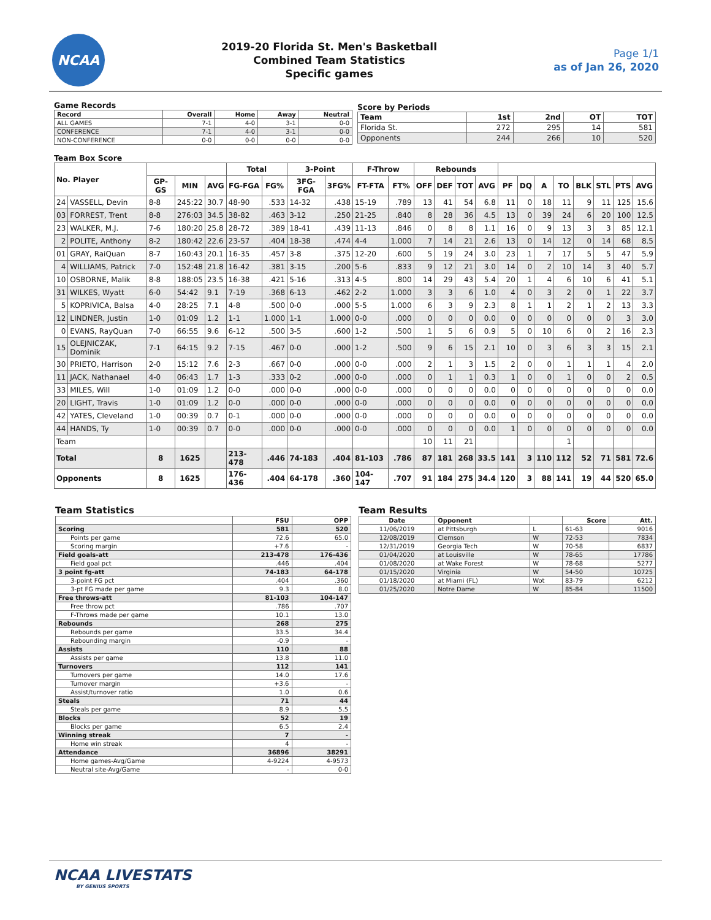NCAA
2019-20 Florida St. Men's Basketball
Combined Team Statistics
Specific games
Page 1/1
as of Jan 26, 2020
Game Records
| Record | Overall | Home | Away | Neutral |
| --- | --- | --- | --- | --- |
| ALL GAMES | 7-1 | 4-0 | 3-1 | 0-0 |
| CONFERENCE | 7-1 | 4-0 | 3-1 | 0-0 |
| NON-CONFERENCE | 0-0 | 0-0 | 0-0 | 0-0 |
Score by Periods
| Team | 1st | 2nd | OT | TOT |
| --- | --- | --- | --- | --- |
| Florida St. | 272 | 295 | 14 | 581 |
| Opponents | 244 | 266 | 10 | 520 |
Team Box Score
| No. Player | | | | | Total | | 3-Point | | F-Throw | | Rebounds | | | | | | | | | | | |
| --- | --- | --- | --- | --- | --- | --- | --- | --- | --- | --- | --- | --- | --- | --- | --- | --- | --- | --- | --- | --- | --- | --- |
| | | GP-GS | MIN | AVG | FG-FGA | FG% | 3FG-FGA | 3FG% | FT-FTA | FT% | OFF | DEF | TOT | AVG | PF | DQ | A | TO | BLK | STL | PTS | AVG |
| 24 | VASSELL, Devin | 8-8 | 245:22 | 30.7 | 48-90 | .533 | 14-32 | .438 | 15-19 | .789 | 13 | 41 | 54 | 6.8 | 11 | 0 | 18 | 11 | 9 | 11 | 125 | 15.6 |
| 03 | FORREST, Trent | 8-8 | 276:03 | 34.5 | 38-82 | .463 | 3-12 | .250 | 21-25 | .840 | 8 | 28 | 36 | 4.5 | 13 | 0 | 39 | 24 | 6 | 20 | 100 | 12.5 |
| 23 | WALKER, M.J. | 7-6 | 180:20 | 25.8 | 28-72 | .389 | 18-41 | .439 | 11-13 | .846 | 0 | 8 | 8 | 1.1 | 16 | 0 | 9 | 13 | 3 | 3 | 85 | 12.1 |
| 2 | POLITE, Anthony | 8-2 | 180:42 | 22.6 | 23-57 | .404 | 18-38 | .474 | 4-4 | 1.000 | 7 | 14 | 21 | 2.6 | 13 | 0 | 14 | 12 | 0 | 14 | 68 | 8.5 |
| 01 | GRAY, RaiQuan | 8-7 | 160:43 | 20.1 | 16-35 | .457 | 3-8 | .375 | 12-20 | .600 | 5 | 19 | 24 | 3.0 | 23 | 1 | 7 | 17 | 5 | 5 | 47 | 5.9 |
| 4 | WILLIAMS, Patrick | 7-0 | 152:48 | 21.8 | 16-42 | .381 | 3-15 | .200 | 5-6 | .833 | 9 | 12 | 21 | 3.0 | 14 | 0 | 2 | 10 | 14 | 3 | 40 | 5.7 |
| 10 | OSBORNE, Malik | 8-8 | 188:05 | 23.5 | 16-38 | .421 | 5-16 | .313 | 4-5 | .800 | 14 | 29 | 43 | 5.4 | 20 | 1 | 4 | 6 | 10 | 6 | 41 | 5.1 |
| 31 | WILKES, Wyatt | 6-0 | 54:42 | 9.1 | 7-19 | .368 | 6-13 | .462 | 2-2 | 1.000 | 3 | 3 | 6 | 1.0 | 4 | 0 | 3 | 2 | 0 | 1 | 22 | 3.7 |
| 5 | KOPRIVICA, Balsa | 4-0 | 28:25 | 7.1 | 4-8 | .500 | 0-0 | .000 | 5-5 | 1.000 | 6 | 3 | 9 | 2.3 | 8 | 1 | 1 | 2 | 1 | 2 | 13 | 3.3 |
| 12 | LINDNER, Justin | 1-0 | 01:09 | 1.2 | 1-1 | 1.000 | 1-1 | 1.000 | 0-0 | .000 | 0 | 0 | 0 | 0.0 | 0 | 0 | 0 | 0 | 0 | 0 | 3 | 3.0 |
| 0 | EVANS, RayQuan | 7-0 | 66:55 | 9.6 | 6-12 | .500 | 3-5 | .600 | 1-2 | .500 | 1 | 5 | 6 | 0.9 | 5 | 0 | 10 | 6 | 0 | 2 | 16 | 2.3 |
| 15 | OLEJNICZAK, Dominik | 7-1 | 64:15 | 9.2 | 7-15 | .467 | 0-0 | .000 | 1-2 | .500 | 9 | 6 | 15 | 2.1 | 10 | 0 | 3 | 6 | 3 | 3 | 15 | 2.1 |
| 30 | PRIETO, Harrison | 2-0 | 15:12 | 7.6 | 2-3 | .667 | 0-0 | .000 | 0-0 | .000 | 2 | 1 | 3 | 1.5 | 2 | 0 | 0 | 1 | 1 | 1 | 4 | 2.0 |
| 11 | JACK, Nathanael | 4-0 | 06:43 | 1.7 | 1-3 | .333 | 0-2 | .000 | 0-0 | .000 | 0 | 1 | 1 | 0.3 | 1 | 0 | 0 | 1 | 0 | 0 | 2 | 0.5 |
| 33 | MILES, Will | 1-0 | 01:09 | 1.2 | 0-0 | .000 | 0-0 | .000 | 0-0 | .000 | 0 | 0 | 0 | 0.0 | 0 | 0 | 0 | 0 | 0 | 0 | 0 | 0.0 |
| 20 | LIGHT, Travis | 1-0 | 01:09 | 1.2 | 0-0 | .000 | 0-0 | .000 | 0-0 | .000 | 0 | 0 | 0 | 0.0 | 0 | 0 | 0 | 0 | 0 | 0 | 0 | 0.0 |
| 42 | YATES, Cleveland | 1-0 | 00:39 | 0.7 | 0-1 | .000 | 0-0 | .000 | 0-0 | .000 | 0 | 0 | 0 | 0.0 | 0 | 0 | 0 | 0 | 0 | 0 | 0 | 0.0 |
| 44 | HANDS, Ty | 1-0 | 00:39 | 0.7 | 0-0 | .000 | 0-0 | .000 | 0-0 | .000 | 0 | 0 | 0 | 0.0 | 1 | 0 | 0 | 0 | 0 | 0 | 0 | 0.0 |
| Team | | | | | | | | | | | 10 | 11 | 21 | | | | | 1 | | | | |
| Total | | 8 | 1625 | | 213-478 | .446 | 74-183 | .404 | 81-103 | .786 | 87 | 181 | 268 | 33.5 | 141 | 3 | 110 | 112 | 52 | 71 | 581 | 72.6 |
| Opponents | | 8 | 1625 | | 176-436 | .404 | 64-178 | .360 | 104-147 | .707 | 91 | 184 | 275 | 34.4 | 120 | 3 | 88 | 141 | 19 | 44 | 520 | 65.0 |
Team Statistics
| | FSU | OPP |
| --- | --- | --- |
| Scoring | 581 | 520 |
| Points per game | 72.6 | 65.0 |
| Scoring margin | +7.6 | - |
| Field goals-att | 213-478 | 176-436 |
| Field goal pct | .446 | .404 |
| 3 point fg-att | 74-183 | 64-178 |
| 3-point FG pct | .404 | .360 |
| 3-pt FG made per game | 9.3 | 8.0 |
| Free throws-att | 81-103 | 104-147 |
| Free throw pct | .786 | .707 |
| F-Throws made per game | 10.1 | 13.0 |
| Rebounds | 268 | 275 |
| Rebounds per game | 33.5 | 34.4 |
| Rebounding margin | -0.9 | - |
| Assists | 110 | 88 |
| Assists per game | 13.8 | 11.0 |
| Turnovers | 112 | 141 |
| Turnovers per game | 14.0 | 17.6 |
| Turnover margin | +3.6 | - |
| Assist/turnover ratio | 1.0 | 0.6 |
| Steals | 71 | 44 |
| Steals per game | 8.9 | 5.5 |
| Blocks | 52 | 19 |
| Blocks per game | 6.5 | 2.4 |
| Winning streak | 7 | - |
| Home win streak | 4 | - |
| Attendance | 36896 | 38291 |
| Home games-Avg/Game | 4-9224 | 4-9573 |
| Neutral site-Avg/Game | - | 0-0 |
Team Results
| Date | Opponent | | Score | Att. |
| --- | --- | --- | --- | --- |
| 11/06/2019 | at Pittsburgh | L | 61-63 | 9016 |
| 12/08/2019 | Clemson | W | 72-53 | 7834 |
| 12/31/2019 | Georgia Tech | W | 70-58 | 6837 |
| 01/04/2020 | at Louisville | W | 78-65 | 17786 |
| 01/08/2020 | at Wake Forest | W | 78-68 | 5277 |
| 01/15/2020 | Virginia | W | 54-50 | 10725 |
| 01/18/2020 | at Miami (FL) | Wot | 83-79 | 6212 |
| 01/25/2020 | Notre Dame | W | 85-84 | 11500 |
NCAA LIVESTATS
BY GENIUS SPORTS